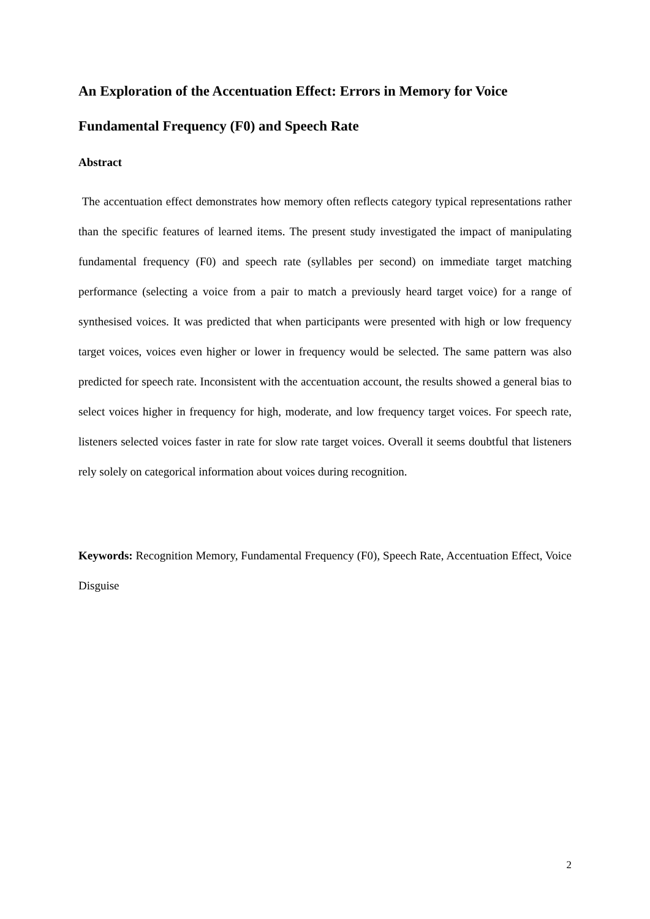An Exploration of the Accentuation Effect: Errors in Memory for Voice Fundamental Frequency (F0) and Speech Rate
Abstract
The accentuation effect demonstrates how memory often reflects category typical representations rather than the specific features of learned items. The present study investigated the impact of manipulating fundamental frequency (F0) and speech rate (syllables per second) on immediate target matching performance (selecting a voice from a pair to match a previously heard target voice) for a range of synthesised voices. It was predicted that when participants were presented with high or low frequency target voices, voices even higher or lower in frequency would be selected. The same pattern was also predicted for speech rate. Inconsistent with the accentuation account, the results showed a general bias to select voices higher in frequency for high, moderate, and low frequency target voices. For speech rate, listeners selected voices faster in rate for slow rate target voices. Overall it seems doubtful that listeners rely solely on categorical information about voices during recognition.
Keywords: Recognition Memory, Fundamental Frequency (F0), Speech Rate, Accentuation Effect, Voice Disguise
2